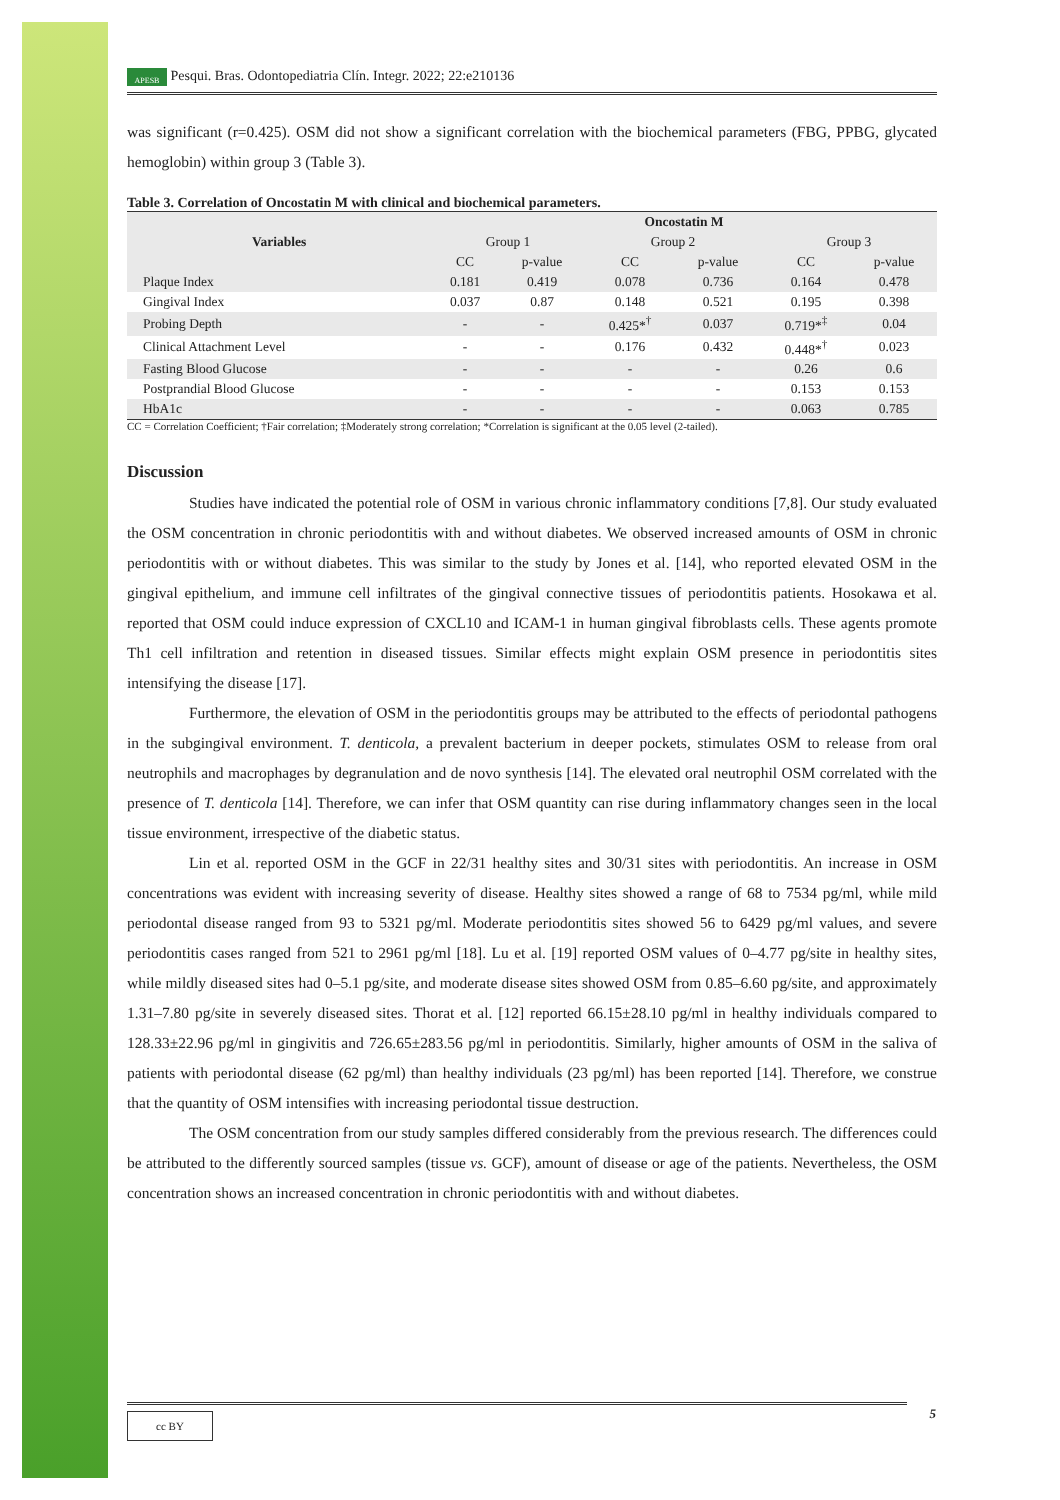APESB Pesqui. Bras. Odontopediatria Clín. Integr. 2022; 22:e210136
was significant (r=0.425). OSM did not show a significant correlation with the biochemical parameters (FBG, PPBG, glycated hemoglobin) within group 3 (Table 3).
Table 3. Correlation of Oncostatin M with clinical and biochemical parameters.
| Variables | Oncostatin M | | | | | |
| --- | --- | --- | --- | --- | --- | --- |
| | Group 1 | | Group 2 | | Group 3 | |
| | CC | p-value | CC | p-value | CC | p-value |
| Plaque Index | 0.181 | 0.419 | 0.078 | 0.736 | 0.164 | 0.478 |
| Gingival Index | 0.037 | 0.87 | 0.148 | 0.521 | 0.195 | 0.398 |
| Probing Depth | - | - | 0.425*<sup>†</sup> | 0.037 | 0.719*<sup>‡</sup> | 0.04 |
| Clinical Attachment Level | - | - | 0.176 | 0.432 | 0.448*<sup>†</sup> | 0.023 |
| Fasting Blood Glucose | - | - | - | - | 0.26 | 0.6 |
| Postprandial Blood Glucose | - | - | - | - | 0.153 | 0.153 |
| HbA1c | - | - | - | - | 0.063 | 0.785 |
CC = Correlation Coefficient; †Fair correlation; ‡Moderately strong correlation; *Correlation is significant at the 0.05 level (2-tailed).
Discussion
Studies have indicated the potential role of OSM in various chronic inflammatory conditions [7,8]. Our study evaluated the OSM concentration in chronic periodontitis with and without diabetes. We observed increased amounts of OSM in chronic periodontitis with or without diabetes. This was similar to the study by Jones et al. [14], who reported elevated OSM in the gingival epithelium, and immune cell infiltrates of the gingival connective tissues of periodontitis patients. Hosokawa et al. reported that OSM could induce expression of CXCL10 and ICAM-1 in human gingival fibroblasts cells. These agents promote Th1 cell infiltration and retention in diseased tissues. Similar effects might explain OSM presence in periodontitis sites intensifying the disease [17].
Furthermore, the elevation of OSM in the periodontitis groups may be attributed to the effects of periodontal pathogens in the subgingival environment. T. denticola, a prevalent bacterium in deeper pockets, stimulates OSM to release from oral neutrophils and macrophages by degranulation and de novo synthesis [14]. The elevated oral neutrophil OSM correlated with the presence of T. denticola [14]. Therefore, we can infer that OSM quantity can rise during inflammatory changes seen in the local tissue environment, irrespective of the diabetic status.
Lin et al. reported OSM in the GCF in 22/31 healthy sites and 30/31 sites with periodontitis. An increase in OSM concentrations was evident with increasing severity of disease. Healthy sites showed a range of 68 to 7534 pg/ml, while mild periodontal disease ranged from 93 to 5321 pg/ml. Moderate periodontitis sites showed 56 to 6429 pg/ml values, and severe periodontitis cases ranged from 521 to 2961 pg/ml [18]. Lu et al. [19] reported OSM values of 0–4.77 pg/site in healthy sites, while mildly diseased sites had 0–5.1 pg/site, and moderate disease sites showed OSM from 0.85–6.60 pg/site, and approximately 1.31–7.80 pg/site in severely diseased sites. Thorat et al. [12] reported 66.15±28.10 pg/ml in healthy individuals compared to 128.33±22.96 pg/ml in gingivitis and 726.65±283.56 pg/ml in periodontitis. Similarly, higher amounts of OSM in the saliva of patients with periodontal disease (62 pg/ml) than healthy individuals (23 pg/ml) has been reported [14]. Therefore, we construe that the quantity of OSM intensifies with increasing periodontal tissue destruction.
The OSM concentration from our study samples differed considerably from the previous research. The differences could be attributed to the differently sourced samples (tissue vs. GCF), amount of disease or age of the patients. Nevertheless, the OSM concentration shows an increased concentration in chronic periodontitis with and without diabetes.
cc BY 5